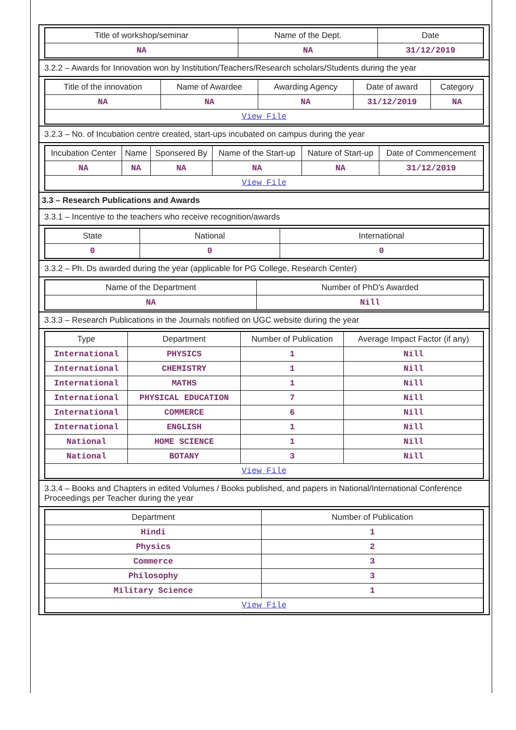| Title of workshop/seminar | Name of the Dept. | Date |
| --- | --- | --- |
| NA | NA | 31/12/2019 |
3.2.2 – Awards for Innovation won by Institution/Teachers/Research scholars/Students during the year
| Title of the innovation | Name of Awardee | Awarding Agency | Date of award | Category |
| --- | --- | --- | --- | --- |
| NA | NA | NA | 31/12/2019 | NA |
| View File | | | | |
3.2.3 – No. of Incubation centre created, start-ups incubated on campus during the year
| Incubation Center | Name | Sponsered By | Name of the Start-up | Nature of Start-up | Date of Commencement |
| --- | --- | --- | --- | --- | --- |
| NA | NA | NA | NA | NA | 31/12/2019 |
| View File | | | | | |
3.3 – Research Publications and Awards
3.3.1 – Incentive to the teachers who receive recognition/awards
| State | National | International |
| --- | --- | --- |
| 0 | 0 | 0 |
3.3.2 – Ph. Ds awarded during the year (applicable for PG College, Research Center)
| Name of the Department | Number of PhD's Awarded |
| --- | --- |
| NA | Nill |
3.3.3 – Research Publications in the Journals notified on UGC website during the year
| Type | Department | Number of Publication | Average Impact Factor (if any) |
| --- | --- | --- | --- |
| International | PHYSICS | 1 | Nill |
| International | CHEMISTRY | 1 | Nill |
| International | MATHS | 1 | Nill |
| International | PHYSICAL EDUCATION | 7 | Nill |
| International | COMMERCE | 6 | Nill |
| International | ENGLISH | 1 | Nill |
| National | HOME SCIENCE | 1 | Nill |
| National | BOTANY | 3 | Nill |
| View File | | | |
3.3.4 – Books and Chapters in edited Volumes / Books published, and papers in National/International Conference Proceedings per Teacher during the year
| Department | Number of Publication |
| --- | --- |
| Hindi | 1 |
| Physics | 2 |
| Commerce | 3 |
| Philosophy | 3 |
| Military Science | 1 |
| View File | |